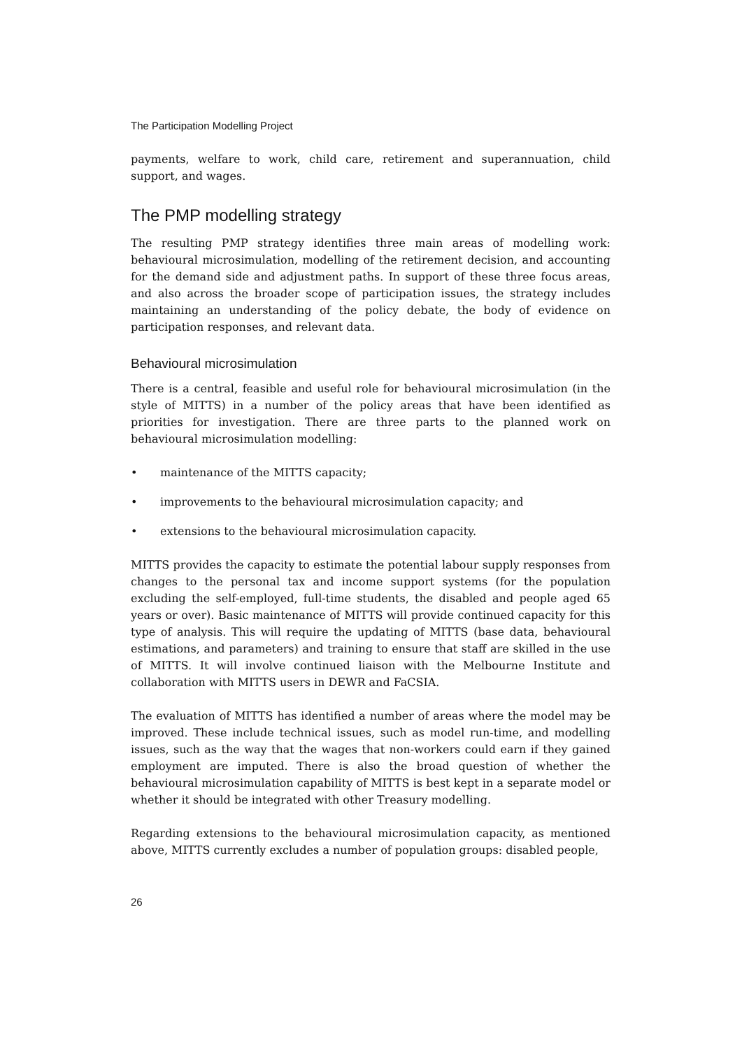The Participation Modelling Project
payments, welfare to work, child care, retirement and superannuation, child support, and wages.
The PMP modelling strategy
The resulting PMP strategy identifies three main areas of modelling work: behavioural microsimulation, modelling of the retirement decision, and accounting for the demand side and adjustment paths. In support of these three focus areas, and also across the broader scope of participation issues, the strategy includes maintaining an understanding of the policy debate, the body of evidence on participation responses, and relevant data.
Behavioural microsimulation
There is a central, feasible and useful role for behavioural microsimulation (in the style of MITTS) in a number of the policy areas that have been identified as priorities for investigation. There are three parts to the planned work on behavioural microsimulation modelling:
• maintenance of the MITTS capacity;
• improvements to the behavioural microsimulation capacity; and
• extensions to the behavioural microsimulation capacity.
MITTS provides the capacity to estimate the potential labour supply responses from changes to the personal tax and income support systems (for the population excluding the self-employed, full-time students, the disabled and people aged 65 years or over). Basic maintenance of MITTS will provide continued capacity for this type of analysis. This will require the updating of MITTS (base data, behavioural estimations, and parameters) and training to ensure that staff are skilled in the use of MITTS. It will involve continued liaison with the Melbourne Institute and collaboration with MITTS users in DEWR and FaCSIA.
The evaluation of MITTS has identified a number of areas where the model may be improved. These include technical issues, such as model run-time, and modelling issues, such as the way that the wages that non-workers could earn if they gained employment are imputed. There is also the broad question of whether the behavioural microsimulation capability of MITTS is best kept in a separate model or whether it should be integrated with other Treasury modelling.
Regarding extensions to the behavioural microsimulation capacity, as mentioned above, MITTS currently excludes a number of population groups: disabled people,
26